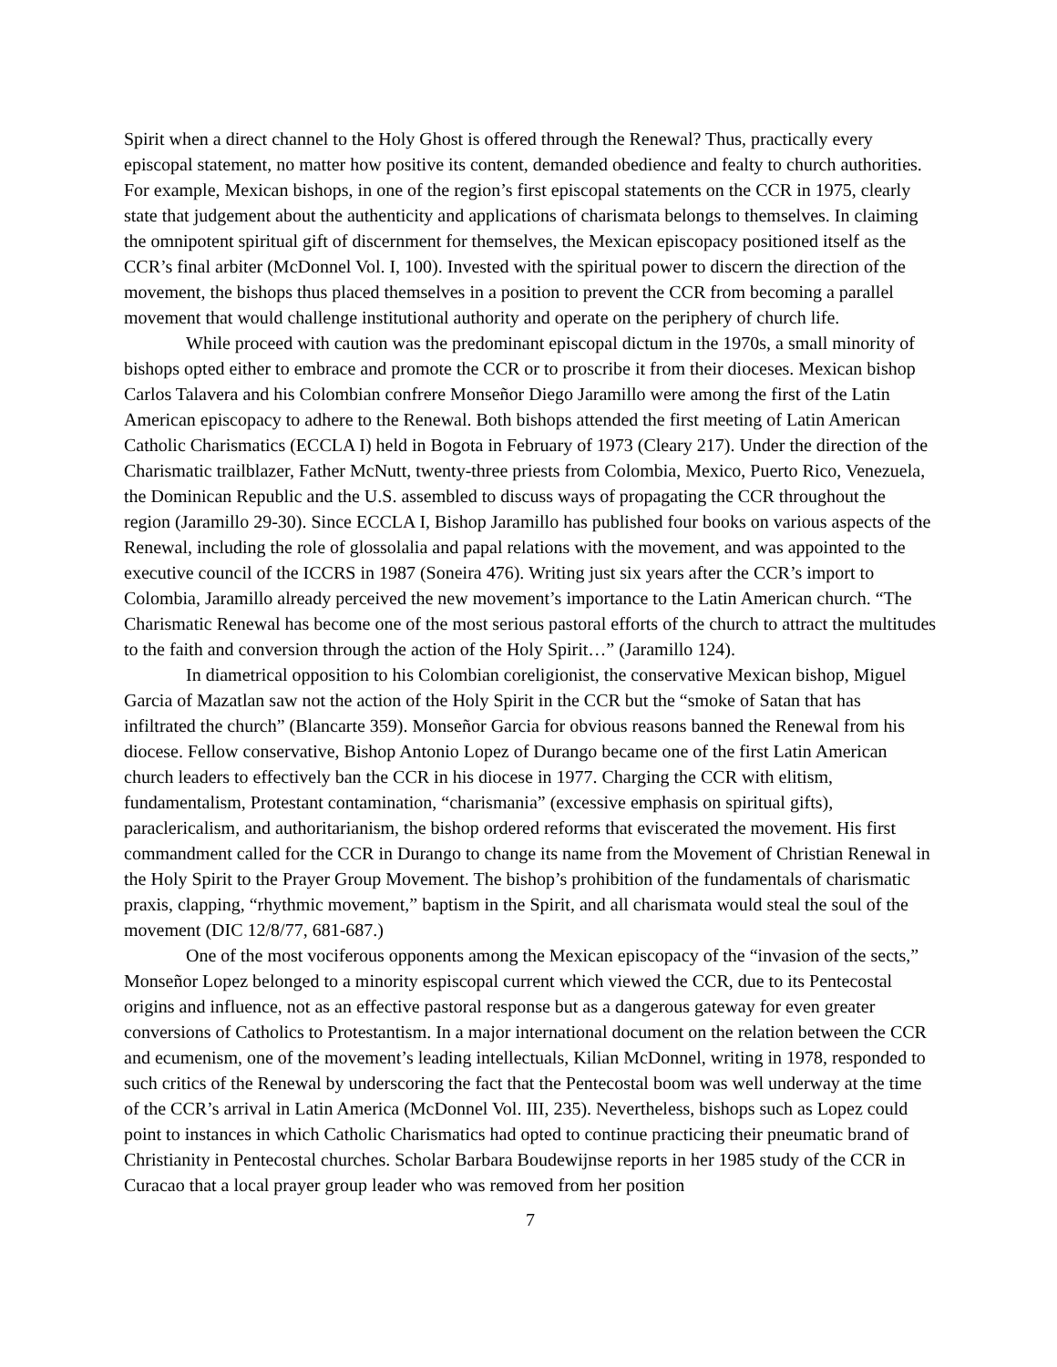Spirit when a direct channel to the Holy Ghost is offered through the Renewal? Thus, practically every episcopal statement, no matter how positive its content, demanded obedience and fealty to church authorities. For example, Mexican bishops, in one of the region’s first episcopal statements on the CCR in 1975, clearly state that judgement about the authenticity and applications of charismata belongs to themselves. In claiming the omnipotent spiritual gift of discernment for themselves, the Mexican episcopacy positioned itself as the CCR’s final arbiter (McDonnel Vol. I, 100). Invested with the spiritual power to discern the direction of the movement, the bishops thus placed themselves in a position to prevent the CCR from becoming a parallel movement that would challenge institutional authority and operate on the periphery of church life.
While proceed with caution was the predominant episcopal dictum in the 1970s, a small minority of bishops opted either to embrace and promote the CCR or to proscribe it from their dioceses. Mexican bishop Carlos Talavera and his Colombian confrere Monseñor Diego Jaramillo were among the first of the Latin American episcopacy to adhere to the Renewal. Both bishops attended the first meeting of Latin American Catholic Charismatics (ECCLA I) held in Bogota in February of 1973 (Cleary 217). Under the direction of the Charismatic trailblazer, Father McNutt, twenty-three priests from Colombia, Mexico, Puerto Rico, Venezuela, the Dominican Republic and the U.S. assembled to discuss ways of propagating the CCR throughout the region (Jaramillo 29-30). Since ECCLA I, Bishop Jaramillo has published four books on various aspects of the Renewal, including the role of glossolalia and papal relations with the movement, and was appointed to the executive council of the ICCRS in 1987 (Soneira 476). Writing just six years after the CCR’s import to Colombia, Jaramillo already perceived the new movement’s importance to the Latin American church. “The Charismatic Renewal has become one of the most serious pastoral efforts of the church to attract the multitudes to the faith and conversion through the action of the Holy Spirit…” (Jaramillo 124).
In diametrical opposition to his Colombian coreligionist, the conservative Mexican bishop, Miguel Garcia of Mazatlan saw not the action of the Holy Spirit in the CCR but the “smoke of Satan that has infiltrated the church” (Blancarte 359). Monseñor Garcia for obvious reasons banned the Renewal from his diocese. Fellow conservative, Bishop Antonio Lopez of Durango became one of the first Latin American church leaders to effectively ban the CCR in his diocese in 1977. Charging the CCR with elitism, fundamentalism, Protestant contamination, “charismania” (excessive emphasis on spiritual gifts), paraclericalism, and authoritarianism, the bishop ordered reforms that eviscerated the movement. His first commandment called for the CCR in Durango to change its name from the Movement of Christian Renewal in the Holy Spirit to the Prayer Group Movement. The bishop’s prohibition of the fundamentals of charismatic praxis, clapping, “rhythmic movement,” baptism in the Spirit, and all charismata would steal the soul of the movement (DIC 12/8/77, 681-687.)
One of the most vociferous opponents among the Mexican episcopacy of the “invasion of the sects,” Monseñor Lopez belonged to a minority espiscopal current which viewed the CCR, due to its Pentecostal origins and influence, not as an effective pastoral response but as a dangerous gateway for even greater conversions of Catholics to Protestantism. In a major international document on the relation between the CCR and ecumenism, one of the movement’s leading intellectuals, Kilian McDonnel, writing in 1978, responded to such critics of the Renewal by underscoring the fact that the Pentecostal boom was well underway at the time of the CCR’s arrival in Latin America (McDonnel Vol. III, 235). Nevertheless, bishops such as Lopez could point to instances in which Catholic Charismatics had opted to continue practicing their pneumatic brand of Christianity in Pentecostal churches. Scholar Barbara Boudewijnse reports in her 1985 study of the CCR in Curacao that a local prayer group leader who was removed from her position
7